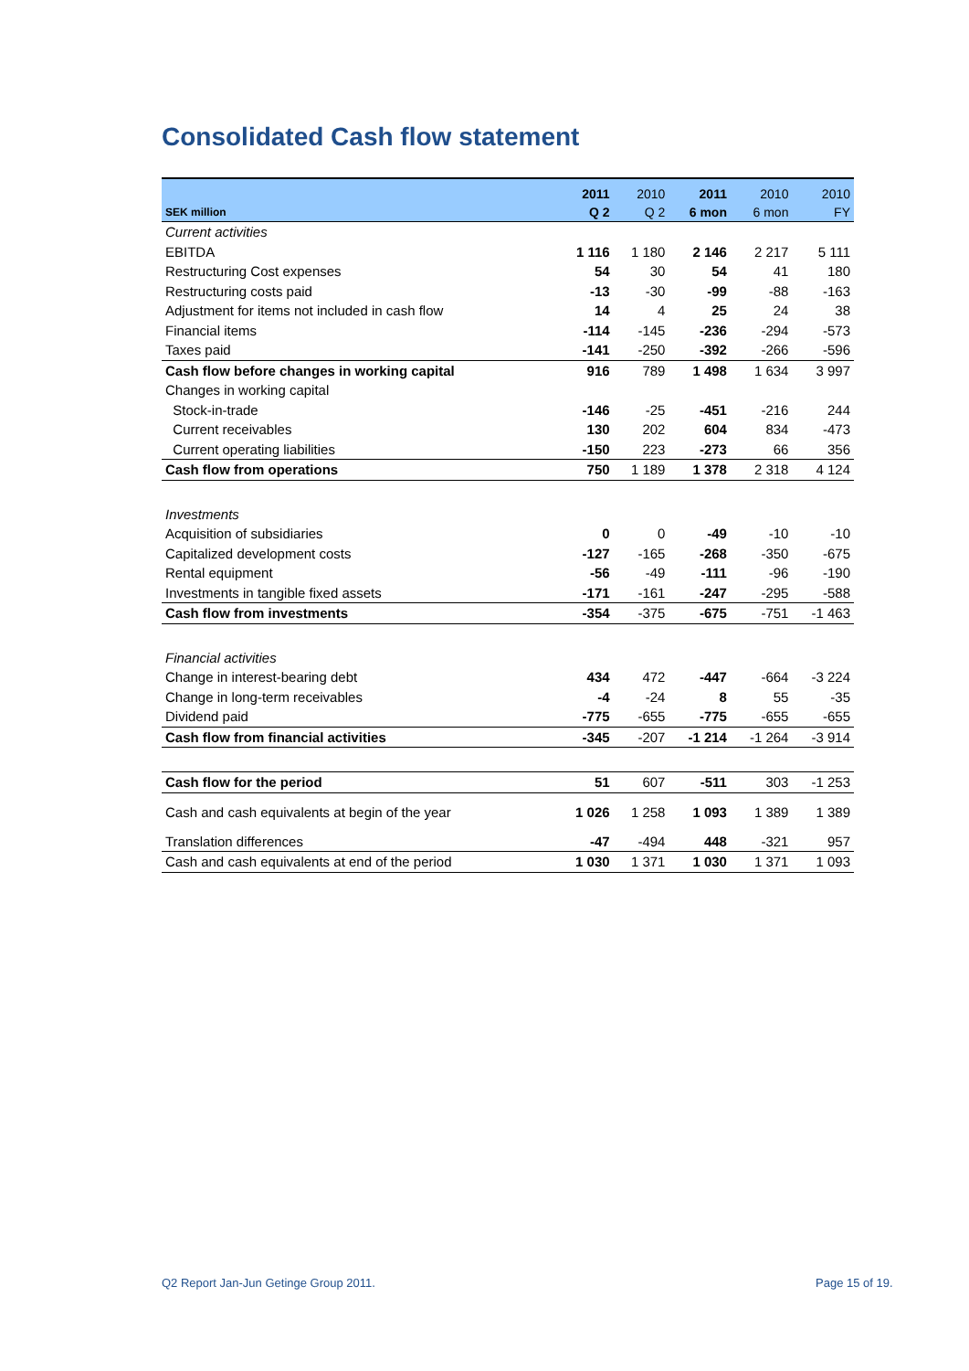Consolidated Cash flow statement
| | 2011 | 2010 | 2011 | 2010 | 2010 |
| --- | --- | --- | --- | --- | --- |
| SEK million | Q 2 | Q 2 | 6 mon | 6 mon | FY |
| Current activities | | | | | |
| EBITDA | 1 116 | 1 180 | 2 146 | 2 217 | 5 111 |
| Restructuring Cost expenses | 54 | 30 | 54 | 41 | 180 |
| Restructuring costs paid | -13 | -30 | -99 | -88 | -163 |
| Adjustment for items not included in cash flow | 14 | 4 | 25 | 24 | 38 |
| Financial items | -114 | -145 | -236 | -294 | -573 |
| Taxes paid | -141 | -250 | -392 | -266 | -596 |
| Cash flow before changes in working capital | 916 | 789 | 1 498 | 1 634 | 3 997 |
| Changes in working capital | | | | | |
| Stock-in-trade | -146 | -25 | -451 | -216 | 244 |
| Current receivables | 130 | 202 | 604 | 834 | -473 |
| Current operating liabilities | -150 | 223 | -273 | 66 | 356 |
| Cash flow from operations | 750 | 1 189 | 1 378 | 2 318 | 4 124 |
| Investments | | | | | |
| Acquisition of subsidiaries | 0 | 0 | -49 | -10 | -10 |
| Capitalized development costs | -127 | -165 | -268 | -350 | -675 |
| Rental equipment | -56 | -49 | -111 | -96 | -190 |
| Investments in tangible fixed assets | -171 | -161 | -247 | -295 | -588 |
| Cash flow from investments | -354 | -375 | -675 | -751 | -1 463 |
| Financial activities | | | | | |
| Change in interest-bearing debt | 434 | 472 | -447 | -664 | -3 224 |
| Change in long-term receivables | -4 | -24 | 8 | 55 | -35 |
| Dividend paid | -775 | -655 | -775 | -655 | -655 |
| Cash flow from financial activities | -345 | -207 | -1 214 | -1 264 | -3 914 |
| Cash flow for the period | 51 | 607 | -511 | 303 | -1 253 |
| Cash and cash equivalents at begin of the year | 1 026 | 1 258 | 1 093 | 1 389 | 1 389 |
| Translation differences | -47 | -494 | 448 | -321 | 957 |
| Cash and cash equivalents at end of the period | 1 030 | 1 371 | 1 030 | 1 371 | 1 093 |
Q2 Report Jan-Jun Getinge Group 2011.
Page 15 of 19.